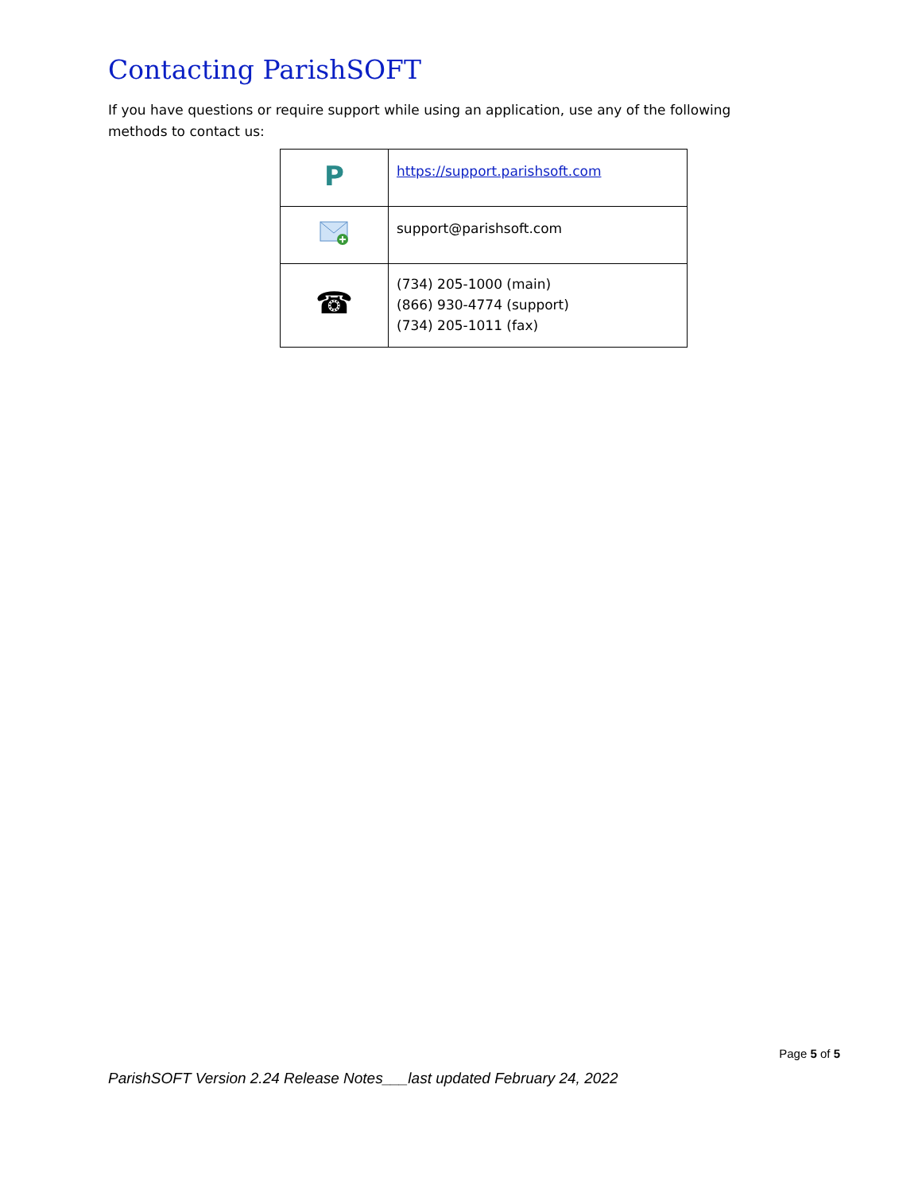Contacting ParishSOFT
If you have questions or require support while using an application, use any of the following methods to contact us:
| P | https://support.parishsoft.com |
| | support@parishsoft.com |
| ☎ | (734) 205-1000 (main) (866) 930-4774 (support) (734) 205-1011 (fax) |
Page 5 of 5
ParishSOFT Version 2.24 Release Notes___last updated February 24, 2022